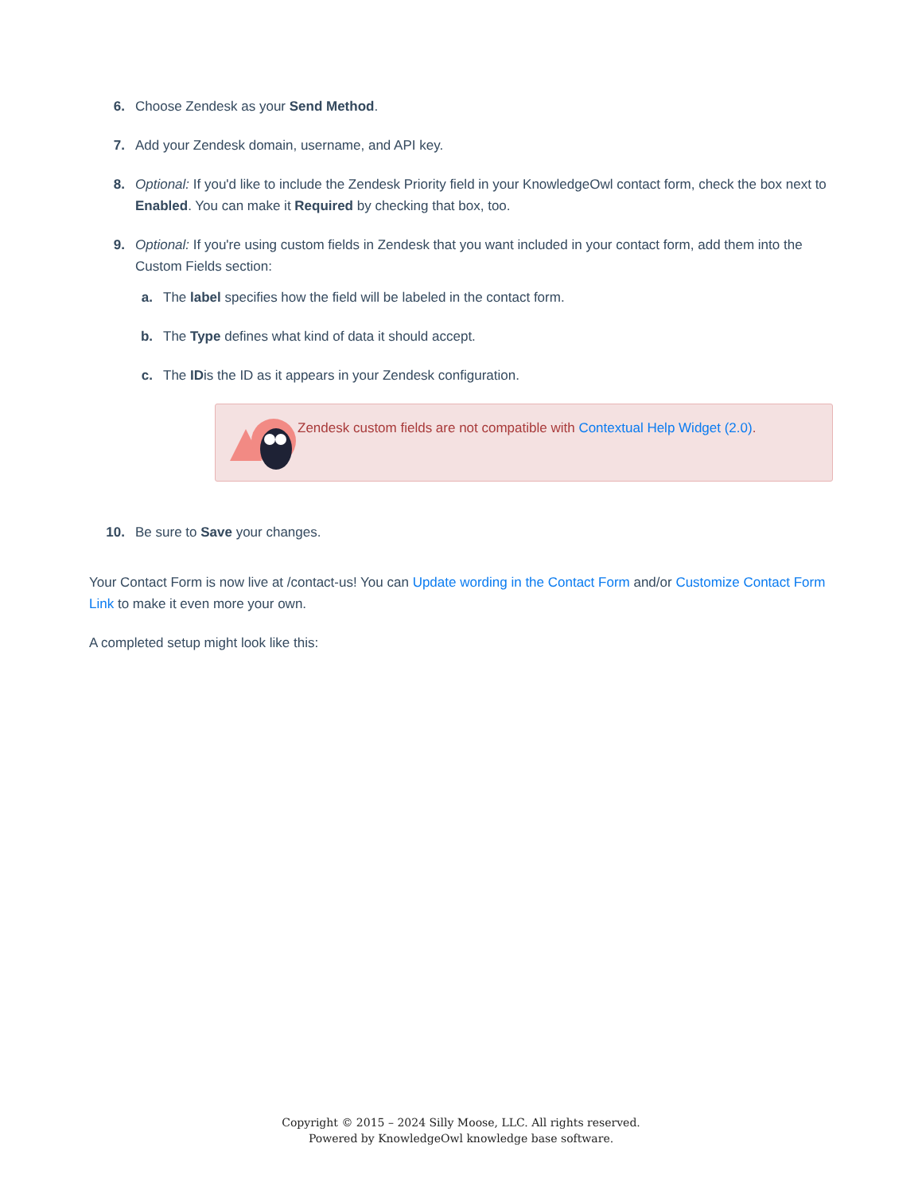6. Choose Zendesk as your Send Method.
7. Add your Zendesk domain, username, and API key.
8. Optional: If you'd like to include the Zendesk Priority field in your KnowledgeOwl contact form, check the box next to Enabled. You can make it Required by checking that box, too.
9. Optional: If you're using custom fields in Zendesk that you want included in your contact form, add them into the Custom Fields section:
a. The label specifies how the field will be labeled in the contact form.
b. The Type defines what kind of data it should accept.
c. The IDis the ID as it appears in your Zendesk configuration.
Zendesk custom fields are not compatible with Contextual Help Widget (2.0).
10. Be sure to Save your changes.
Your Contact Form is now live at /contact-us! You can Update wording in the Contact Form and/or Customize Contact Form Link to make it even more your own.
A completed setup might look like this:
Copyright © 2015 – 2024 Silly Moose, LLC. All rights reserved.
Powered by KnowledgeOwl knowledge base software.